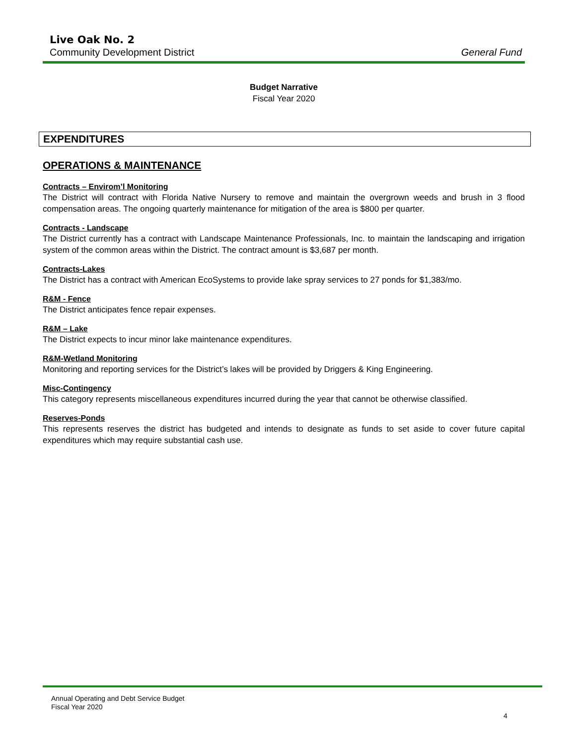Live Oak No. 2
Community Development District General Fund
Budget Narrative
Fiscal Year 2020
EXPENDITURES
OPERATIONS & MAINTENANCE
Contracts – Envirom’l Monitoring
The District will contract with Florida Native Nursery to remove and maintain the overgrown weeds and brush in 3 flood compensation areas. The ongoing quarterly maintenance for mitigation of the area is $800 per quarter.
Contracts - Landscape
The District currently has a contract with Landscape Maintenance Professionals, Inc. to maintain the landscaping and irrigation system of the common areas within the District. The contract amount is $3,687 per month.
Contracts-Lakes
The District has a contract with American EcoSystems to provide lake spray services to 27 ponds for $1,383/mo.
R&M - Fence
The District anticipates fence repair expenses.
R&M – Lake
The District expects to incur minor lake maintenance expenditures.
R&M-Wetland Monitoring
Monitoring and reporting services for the District’s lakes will be provided by Driggers & King Engineering.
Misc-Contingency
This category represents miscellaneous expenditures incurred during the year that cannot be otherwise classified.
Reserves-Ponds
This represents reserves the district has budgeted and intends to designate as funds to set aside to cover future capital expenditures which may require substantial cash use.
Annual Operating and Debt Service Budget
Fiscal Year 2020
4